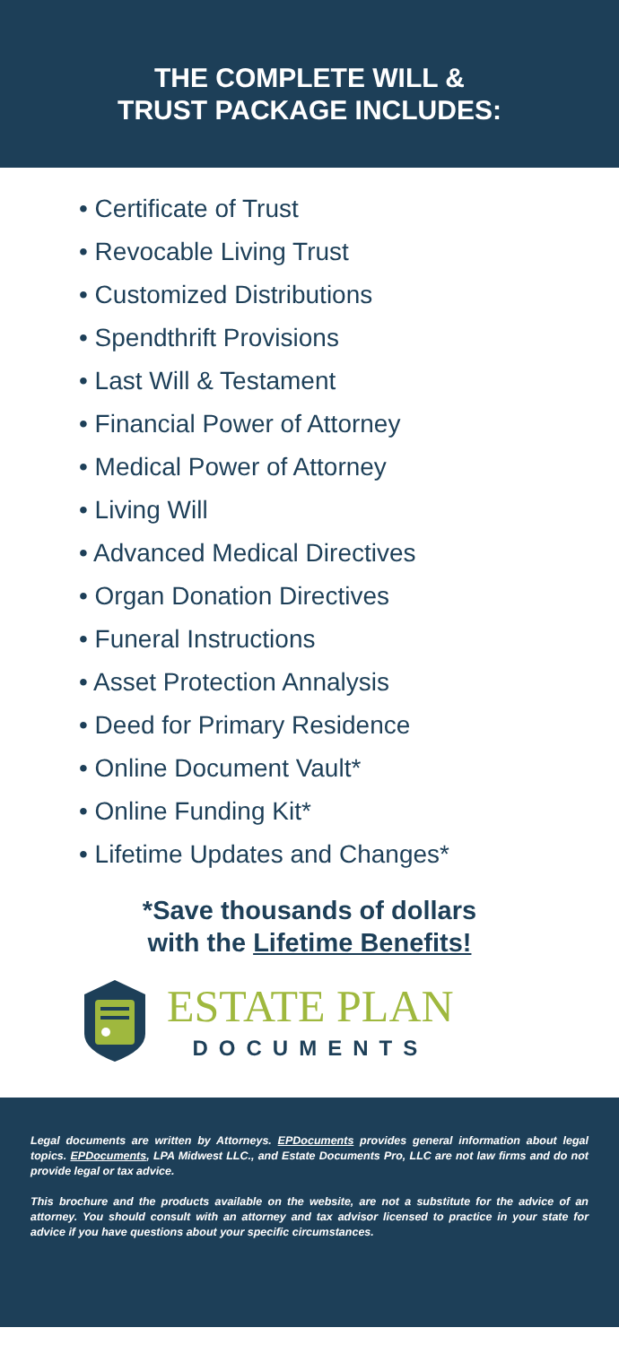THE COMPLETE WILL &
TRUST PACKAGE INCLUDES:
• Certificate of Trust
• Revocable Living Trust
• Customized Distributions
• Spendthrift Provisions
• Last Will & Testament
• Financial Power of Attorney
• Medical Power of Attorney
• Living Will
• Advanced Medical Directives
• Organ Donation Directives
• Funeral Instructions
• Asset Protection Annalysis
• Deed for Primary Residence
• Online Document Vault*
• Online Funding Kit*
• Lifetime Updates and Changes*
*Save thousands of dollars
with the Lifetime Benefits!
ESTATE PLAN
DOCUMENTS
Legal documents are written by Attorneys. EPDocuments provides general information about legal topics. EPDocuments, LPA Midwest LLC., and Estate Documents Pro, LLC are not law firms and do not provide legal or tax advice.
This brochure and the products available on the website, are not a substitute for the advice of an attorney. You should consult with an attorney and tax advisor licensed to practice in your state for advice if you have questions about your specific circumstances.